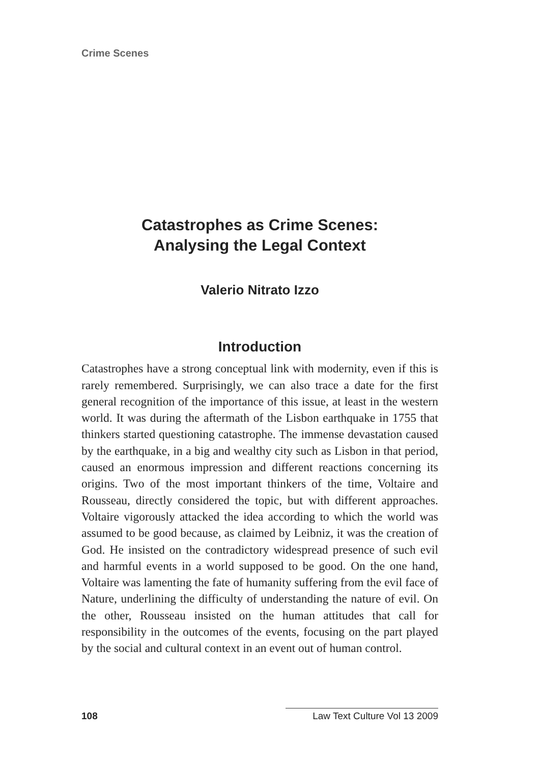Crime Scenes
Catastrophes as Crime Scenes:
Analysing the Legal Context
Valerio Nitrato Izzo
Introduction
Catastrophes have a strong conceptual link with modernity, even if this is rarely remembered. Surprisingly, we can also trace a date for the first general recognition of the importance of this issue, at least in the western world. It was during the aftermath of the Lisbon earthquake in 1755 that thinkers started questioning catastrophe. The immense devastation caused by the earthquake, in a big and wealthy city such as Lisbon in that period, caused an enormous impression and different reactions concerning its origins. Two of the most important thinkers of the time, Voltaire and Rousseau, directly considered the topic, but with different approaches. Voltaire vigorously attacked the idea according to which the world was assumed to be good because, as claimed by Leibniz, it was the creation of God. He insisted on the contradictory widespread presence of such evil and harmful events in a world supposed to be good. On the one hand, Voltaire was lamenting the fate of humanity suffering from the evil face of Nature, underlining the difficulty of understanding the nature of evil. On the other, Rousseau insisted on the human attitudes that call for responsibility in the outcomes of the events, focusing on the part played by the social and cultural context in an event out of human control.
108 Law Text Culture Vol 13 2009